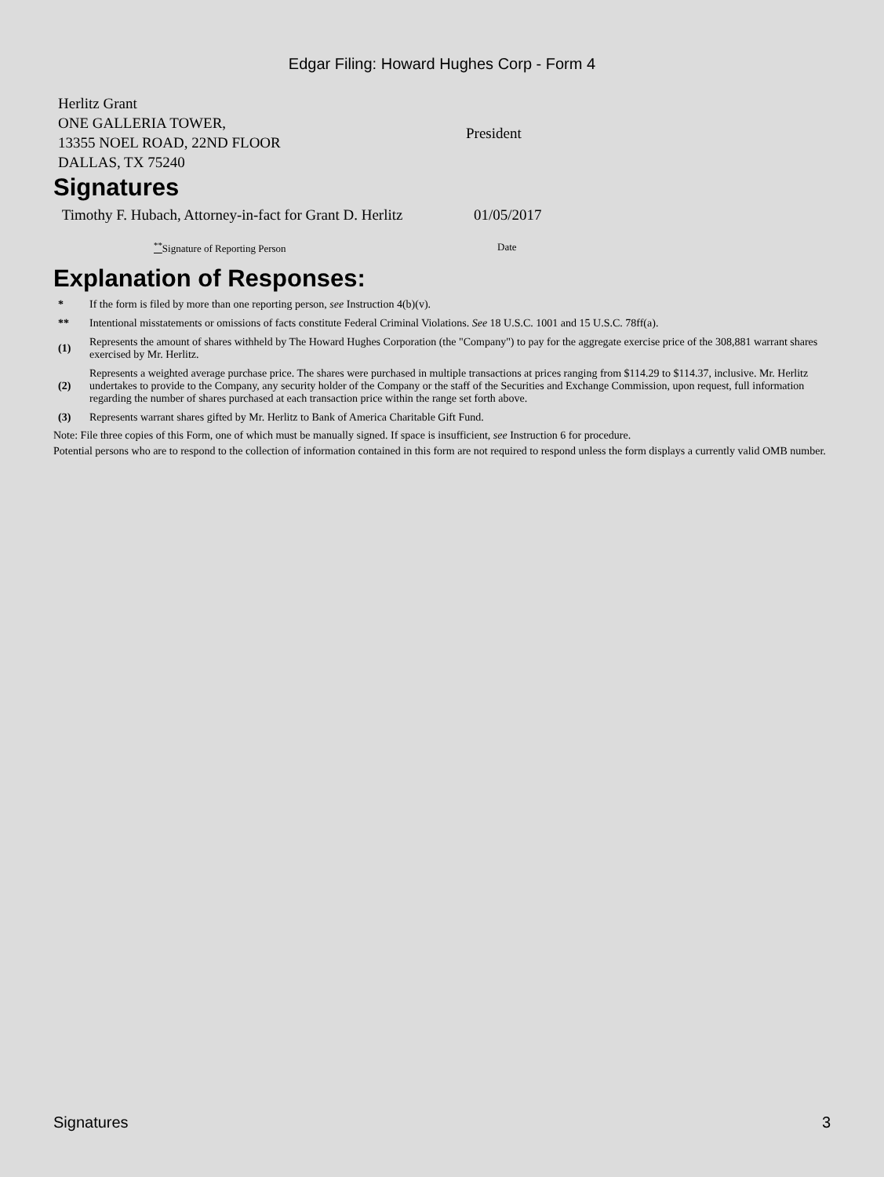Edgar Filing: Howard Hughes Corp - Form 4
| Herlitz Grant ONE GALLERIA TOWER, 13355 NOEL ROAD, 22ND FLOOR DALLAS, TX 75240 | President |
Signatures
| Timothy F. Hubach, Attorney-in-fact for Grant D. Herlitz | 01/05/2017 |
| <sup>**</sup> Signature of Reporting Person | Date |
Explanation of Responses:
| * | If the form is filed by more than one reporting person, see Instruction 4(b)(v). |
| ** | Intentional misstatements or omissions of facts constitute Federal Criminal Violations. See 18 U.S.C. 1001 and 15 U.S.C. 78ff(a). |
| (1) | Represents the amount of shares withheld by The Howard Hughes Corporation (the "Company") to pay for the aggregate exercise price of the 308,881 warrant shares exercised by Mr. Herlitz. |
| (2) | Represents a weighted average purchase price. The shares were purchased in multiple transactions at prices ranging from $114.29 to $114.37, inclusive. Mr. Herlitz undertakes to provide to the Company, any security holder of the Company or the staff of the Securities and Exchange Commission, upon request, full information regarding the number of shares purchased at each transaction price within the range set forth above. |
| (3) | Represents warrant shares gifted by Mr. Herlitz to Bank of America Charitable Gift Fund. |
Note: File three copies of this Form, one of which must be manually signed. If space is insufficient, see Instruction 6 for procedure.
Potential persons who are to respond to the collection of information contained in this form are not required to respond unless the form displays a currently valid OMB number.
Signatures 3